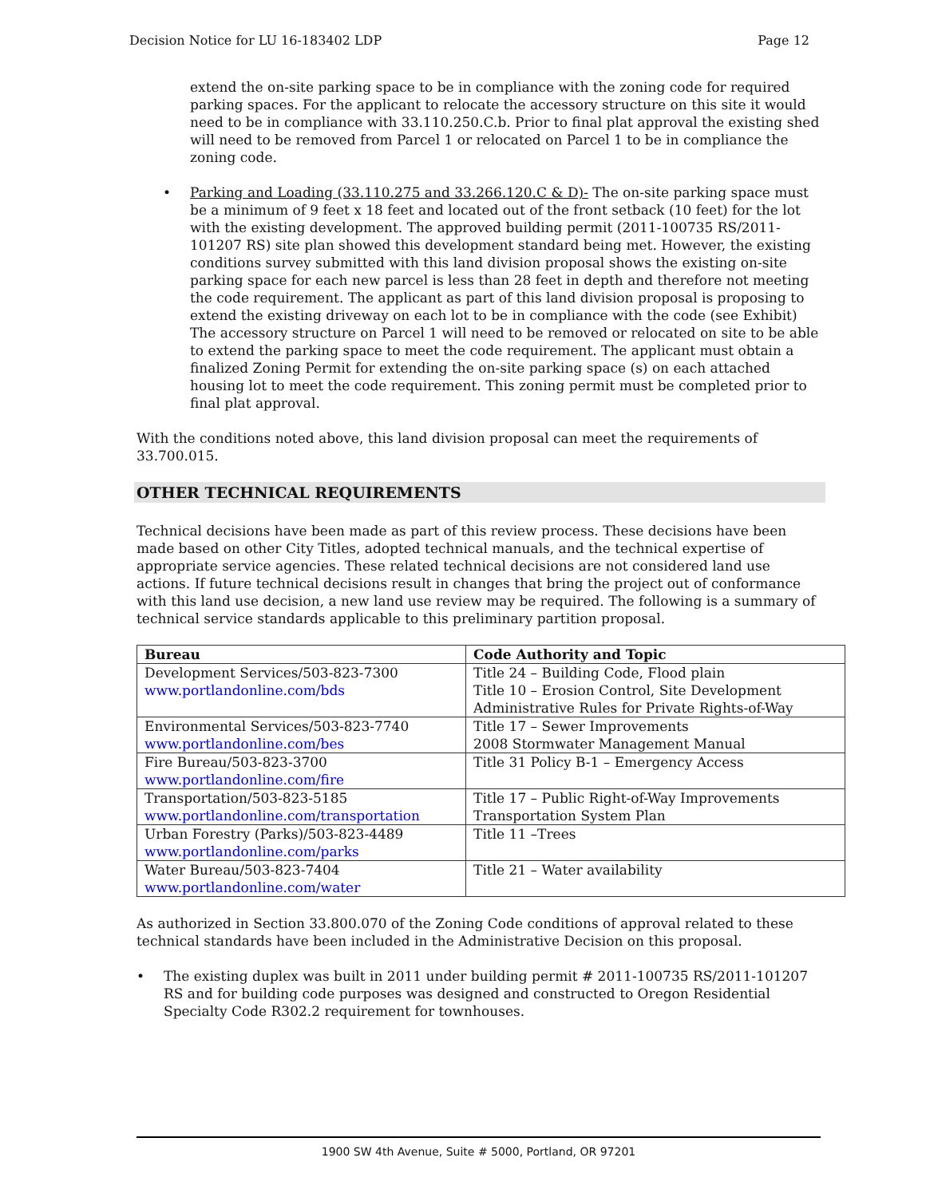Decision Notice for LU 16-183402 LDP Page 12
extend the on-site parking space to be in compliance with the zoning code for required parking spaces. For the applicant to relocate the accessory structure on this site it would need to be in compliance with 33.110.250.C.b. Prior to final plat approval the existing shed will need to be removed from Parcel 1 or relocated on Parcel 1 to be in compliance the zoning code.
• Parking and Loading (33.110.275 and 33.266.120.C & D)- The on-site parking space must be a minimum of 9 feet x 18 feet and located out of the front setback (10 feet) for the lot with the existing development. The approved building permit (2011-100735 RS/2011-101207 RS) site plan showed this development standard being met. However, the existing conditions survey submitted with this land division proposal shows the existing on-site parking space for each new parcel is less than 28 feet in depth and therefore not meeting the code requirement. The applicant as part of this land division proposal is proposing to extend the existing driveway on each lot to be in compliance with the code (see Exhibit) The accessory structure on Parcel 1 will need to be removed or relocated on site to be able to extend the parking space to meet the code requirement. The applicant must obtain a finalized Zoning Permit for extending the on-site parking space (s) on each attached housing lot to meet the code requirement. This zoning permit must be completed prior to final plat approval.
With the conditions noted above, this land division proposal can meet the requirements of 33.700.015.
OTHER TECHNICAL REQUIREMENTS
Technical decisions have been made as part of this review process. These decisions have been made based on other City Titles, adopted technical manuals, and the technical expertise of appropriate service agencies. These related technical decisions are not considered land use actions. If future technical decisions result in changes that bring the project out of conformance with this land use decision, a new land use review may be required. The following is a summary of technical service standards applicable to this preliminary partition proposal.
| Bureau | Code Authority and Topic |
| --- | --- |
| Development Services/503-823-7300 www.portlandonline.com/bds | Title 24 – Building Code, Flood plain Title 10 – Erosion Control, Site Development Administrative Rules for Private Rights-of-Way |
| Environmental Services/503-823-7740 www.portlandonline.com/bes | Title 17 – Sewer Improvements 2008 Stormwater Management Manual |
| Fire Bureau/503-823-3700 www.portlandonline.com/fire | Title 31 Policy B-1 – Emergency Access |
| Transportation/503-823-5185 www.portlandonline.com/transportation | Title 17 – Public Right-of-Way Improvements Transportation System Plan |
| Urban Forestry (Parks)/503-823-4489 www.portlandonline.com/parks | Title 11 –Trees |
| Water Bureau/503-823-7404 www.portlandonline.com/water | Title 21 – Water availability |
As authorized in Section 33.800.070 of the Zoning Code conditions of approval related to these technical standards have been included in the Administrative Decision on this proposal.
• The existing duplex was built in 2011 under building permit # 2011-100735 RS/2011-101207 RS and for building code purposes was designed and constructed to Oregon Residential Specialty Code R302.2 requirement for townhouses.
1900 SW 4th Avenue, Suite # 5000, Portland, OR 97201